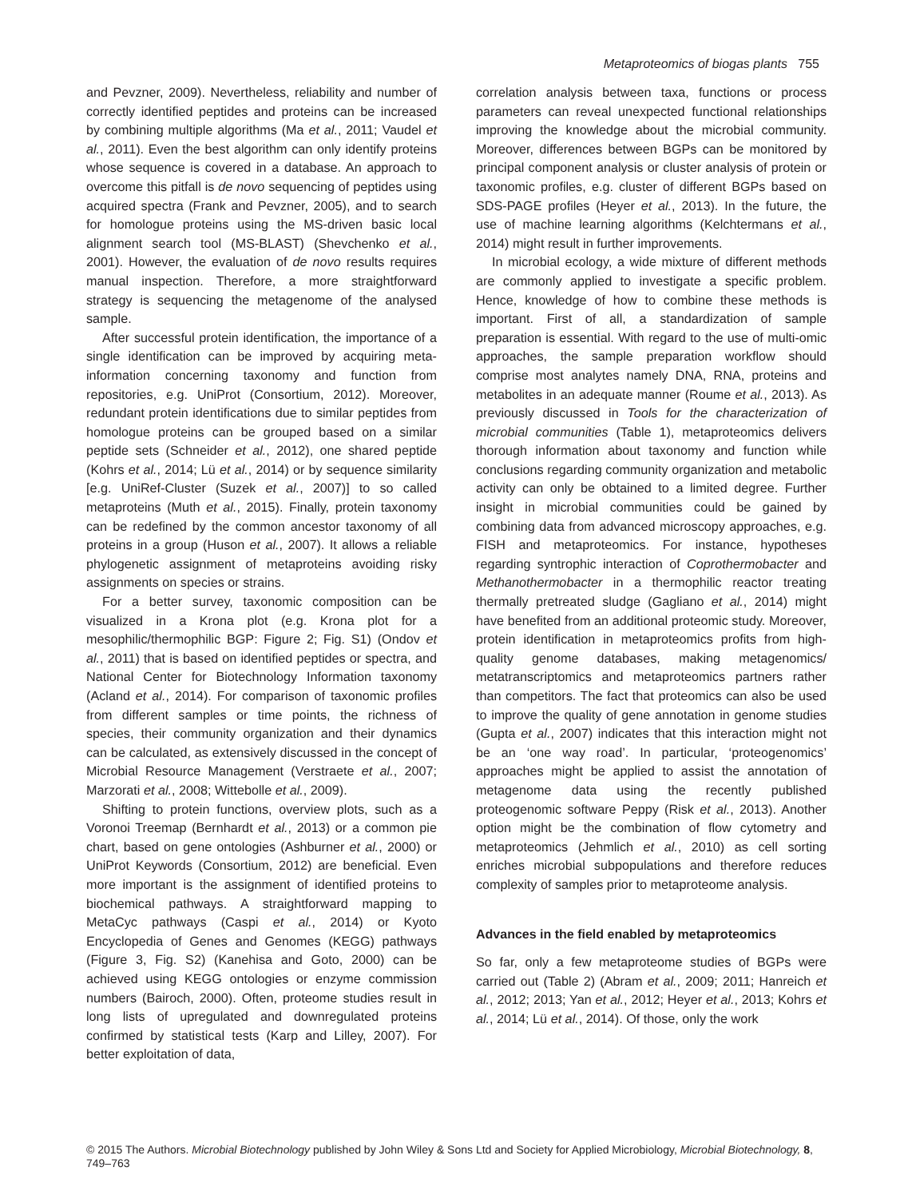Metaproteomics of biogas plants 755
and Pevzner, 2009). Nevertheless, reliability and number of correctly identified peptides and proteins can be increased by combining multiple algorithms (Ma et al., 2011; Vaudel et al., 2011). Even the best algorithm can only identify proteins whose sequence is covered in a database. An approach to overcome this pitfall is de novo sequencing of peptides using acquired spectra (Frank and Pevzner, 2005), and to search for homologue proteins using the MS-driven basic local alignment search tool (MS-BLAST) (Shevchenko et al., 2001). However, the evaluation of de novo results requires manual inspection. Therefore, a more straightforward strategy is sequencing the metagenome of the analysed sample.
After successful protein identification, the importance of a single identification can be improved by acquiring meta-information concerning taxonomy and function from repositories, e.g. UniProt (Consortium, 2012). Moreover, redundant protein identifications due to similar peptides from homologue proteins can be grouped based on a similar peptide sets (Schneider et al., 2012), one shared peptide (Kohrs et al., 2014; Lü et al., 2014) or by sequence similarity [e.g. UniRef-Cluster (Suzek et al., 2007)] to so called metaproteins (Muth et al., 2015). Finally, protein taxonomy can be redefined by the common ancestor taxonomy of all proteins in a group (Huson et al., 2007). It allows a reliable phylogenetic assignment of metaproteins avoiding risky assignments on species or strains.
For a better survey, taxonomic composition can be visualized in a Krona plot (e.g. Krona plot for a mesophilic/thermophilic BGP: Figure 2; Fig. S1) (Ondov et al., 2011) that is based on identified peptides or spectra, and National Center for Biotechnology Information taxonomy (Acland et al., 2014). For comparison of taxonomic profiles from different samples or time points, the richness of species, their community organization and their dynamics can be calculated, as extensively discussed in the concept of Microbial Resource Management (Verstraete et al., 2007; Marzorati et al., 2008; Wittebolle et al., 2009).
Shifting to protein functions, overview plots, such as a Voronoi Treemap (Bernhardt et al., 2013) or a common pie chart, based on gene ontologies (Ashburner et al., 2000) or UniProt Keywords (Consortium, 2012) are beneficial. Even more important is the assignment of identified proteins to biochemical pathways. A straightforward mapping to MetaCyc pathways (Caspi et al., 2014) or Kyoto Encyclopedia of Genes and Genomes (KEGG) pathways (Figure 3, Fig. S2) (Kanehisa and Goto, 2000) can be achieved using KEGG ontologies or enzyme commission numbers (Bairoch, 2000). Often, proteome studies result in long lists of upregulated and downregulated proteins confirmed by statistical tests (Karp and Lilley, 2007). For better exploitation of data,
correlation analysis between taxa, functions or process parameters can reveal unexpected functional relationships improving the knowledge about the microbial community. Moreover, differences between BGPs can be monitored by principal component analysis or cluster analysis of protein or taxonomic profiles, e.g. cluster of different BGPs based on SDS-PAGE profiles (Heyer et al., 2013). In the future, the use of machine learning algorithms (Kelchtermans et al., 2014) might result in further improvements.
In microbial ecology, a wide mixture of different methods are commonly applied to investigate a specific problem. Hence, knowledge of how to combine these methods is important. First of all, a standardization of sample preparation is essential. With regard to the use of multi-omic approaches, the sample preparation workflow should comprise most analytes namely DNA, RNA, proteins and metabolites in an adequate manner (Roume et al., 2013). As previously discussed in Tools for the characterization of microbial communities (Table 1), metaproteomics delivers thorough information about taxonomy and function while conclusions regarding community organization and metabolic activity can only be obtained to a limited degree. Further insight in microbial communities could be gained by combining data from advanced microscopy approaches, e.g. FISH and metaproteomics. For instance, hypotheses regarding syntrophic interaction of Coprothermobacter and Methanothermobacter in a thermophilic reactor treating thermally pretreated sludge (Gagliano et al., 2014) might have benefited from an additional proteomic study. Moreover, protein identification in metaproteomics profits from high-quality genome databases, making metagenomics/ metatranscriptomics and metaproteomics partners rather than competitors. The fact that proteomics can also be used to improve the quality of gene annotation in genome studies (Gupta et al., 2007) indicates that this interaction might not be an ‘one way road’. In particular, ‘proteogenomics’ approaches might be applied to assist the annotation of metagenome data using the recently published proteogenomic software Peppy (Risk et al., 2013). Another option might be the combination of flow cytometry and metaproteomics (Jehmlich et al., 2010) as cell sorting enriches microbial subpopulations and therefore reduces complexity of samples prior to metaproteome analysis.
Advances in the field enabled by metaproteomics
So far, only a few metaproteome studies of BGPs were carried out (Table 2) (Abram et al., 2009; 2011; Hanreich et al., 2012; 2013; Yan et al., 2012; Heyer et al., 2013; Kohrs et al., 2014; Lü et al., 2014). Of those, only the work
© 2015 The Authors. Microbial Biotechnology published by John Wiley & Sons Ltd and Society for Applied Microbiology, Microbial Biotechnology, 8, 749–763